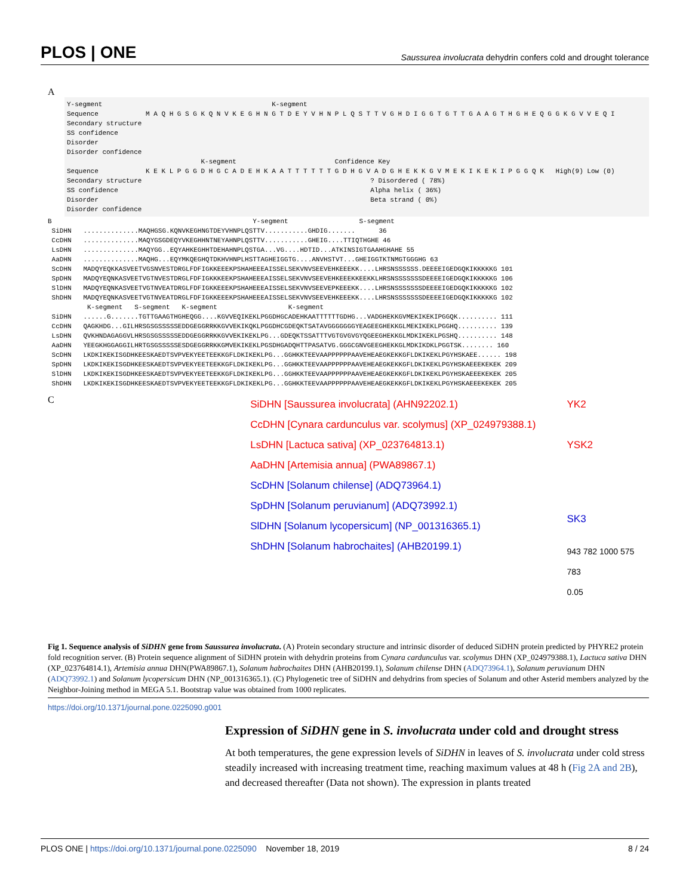PLOS | ONE Saussurea involucrata dehydrin confers cold and drought tolerance
A
Y-segment K-segment Sequence M A Q H G S G K Q N V K E G H N G T D E Y V H N P L Q S T T V G H D I G G T G T T G A A G T H G H E Q G G K G V V E Q I Secondary structure SS confidence Disorder Disorder confidence K-segment Confidence Key Sequence K E K L P G G D H G C A D E H K A A T T T T T T G D H G V A D G H E K K G V M E K I K E K I P G G Q K High(9) Low (0) Secondary structure ? Disordered ( 78%) SS confidence Alpha helix ( 36%) Disorder Beta strand ( 0%) Disorder confidence
B Y-segment S-segment SiDHN ..............MAQHGSG.KQNVKEGHNGTDEYVHNPLQSTTV...........GHDIG....... 36 CcDHN ..............MAQYGSGDEQYVKEGHHNTNEYAHNPLQSTTV...........GHEIG....TTIQTHGHE 46 LsDHN ..............MAQYGG..EQYAHKEGHHTDEHAHNPLQSTGA...VG....HDTID...ATKINSIGTGAAHGHAHE 55 AaDHN ..............MAQHG...EQYMKQEGHQTDKHVHNPLHSTTAGHEIGGTG....ANVHSTVT...GHEIGGTKTNMGTGGGHG 63 ScDHN MADQYEQKKASVEETVGSNVESTDRGLFDFIGKKEEEKPSHAHEEEAISSELSEKVNVSEEVEHKEEEKK....LHRSNSSSSSS.DEEEEIGEDGQKIKKKKKG 101 SpDHN MADQYEQNKASVEETVGTNVESTDRGLFDFIGKKKEEKPSHAHEEEAISSELSEKVNVSEEVEHKEEEKKEEKKLHRSNSSSSSSSDEEEEIGEDGQKIKKKKKG 106 SlDHN MADQYEQNKASVEETVGTNVEATDRGLFDFIGKKEEEKPSHAHEEEAISSELSEKVNVSEEVEPKEEEKK....LHRSNSSSSSSSDEEEEIGEDGQKIKKKKKG 102 ShDHN MADQYEQNKASVEETVGTNVEATDRGLFDFIGKKEEEKPSHAHEEEAISSELSEKVNVSEEVEHKEEEKK....LHRSNSSSSSSSDEEEEIGEDGQKIKKKKKG 102 K-segment S-segment K-segment K-segment SiDHN ......G.......TGTTGAAGTHGHEQGG....KGVVEQIKEKLPGGDHGCADEHKAATTTTTTGDHG...VADGHEKKGVMEKIKEKIPGGQK.......... 111 CcDHN QAGKHDG...GILHRSGSGSSSSSEDDGEGGRRKKGVVEKIKQKLPGGDHCGDEQKTSATAVGGGGGGGYEAGEEGHEKKGLMEKIKEKLPGGHQ.......... 139 LsDHN QVKHNDAGAGGVLHRSGSGSSSSSEDDGEGGRRKKGVVEKIKEKLPG...GDEQKTSSATTTVGTGVGVGYQGEEGHEKKGLMDKIKEKLPGSHQ.......... 148 AaDHN YEEGKHGGAGGILHRTGSGSSSSSESDGEGGRRKKGMVEKIKEKLPGSDHGADQHTTPASATVG.GGGCGNVGEEGHEKKGLMDKIKDKLPGGTSK........ 160 ScDHN LKDKIKEKISGDHKEESKAEDTSVPVEKYEETEEKKGFLDKIKEKLPG...GGHKKTEEVAAPPPPPPAAVEHEAEGKEKKGFLDKIKEKLPGYHSKAEE...... 198 SpDHN LKDKIKEKISGDHKEESKAEDTSVPVEKYEETEEKKGFLDKIKEKLPG...GGHKKTEEVAAPPPPPPAAVEHEAEGKEKKGFLDKIKEKLPGYHSKAEEEKEKEK 209 SlDHN LKDKIKEKISGDHKEESKAEDTSVPVEKYEETEEKKGFLDKIKEKLPG...GGHKKTEEVAAPPPPPPAAVEHEAEGKEKKGFLDKIKEKLPGYHSKAEEEKEKEK 205 ShDHN LKDKIKEKISGDHKEESKAEDTSVPVEKYEETEEKKGFLDKIKEKLPG...GGHKKTEEVAAPPPPPPAAVEHEAEGKEKKGFLDKIKEKLPGYHSKAEEEKEKEK 205
C
SiDHN [Saussurea involucrata] (AHN92202.1)
CcDHN [Cynara cardunculus var. scolymus] (XP_024979388.1)
LsDHN [Lactuca sativa] (XP_023764813.1)
AaDHN [Artemisia annua] (PWA89867.1)
ScDHN [Solanum chilense] (ADQ73964.1)
SpDHN [Solanum peruvianum] (ADQ73992.1)
SlDHN [Solanum lycopersicum] (NP_001316365.1)
ShDHN [Solanum habrochaites] (AHB20199.1)
YK2
YSK2
SK3
943 782 1000 575 783
0.05
Fig 1. Sequence analysis of SiDHN gene from Saussurea involucrata. (A) Protein secondary structure and intrinsic disorder of deduced SiDHN protein predicted by PHYRE2 protein fold recognition server. (B) Protein sequence alignment of SiDHN protein with dehydrin proteins from Cynara cardunculus var. scolymus DHN (XP_024979388.1), Lactuca sativa DHN (XP_023764814.1), Artemisia annua DHN(PWA89867.1), Solanum habrochaites DHN (AHB20199.1), Solanum chilense DHN (ADQ73964.1), Solanum peruvianum DHN (ADQ73992.1) and Solanum lycopersicum DHN (NP_001316365.1). (C) Phylogenetic tree of SiDHN and dehydrins from species of Solanum and other Asterid members analyzed by the Neighbor-Joining method in MEGA 5.1. Bootstrap value was obtained from 1000 replicates.
https://doi.org/10.1371/journal.pone.0225090.g001
Expression of SiDHN gene in S. involucrata under cold and drought stress
At both temperatures, the gene expression levels of SiDHN in leaves of S. involucrata under cold stress steadily increased with increasing treatment time, reaching maximum values at 48 h (Fig 2A and 2B), and decreased thereafter (Data not shown). The expression in plants treated
PLOS ONE | https://doi.org/10.1371/journal.pone.0225090 November 18, 2019 8 / 24